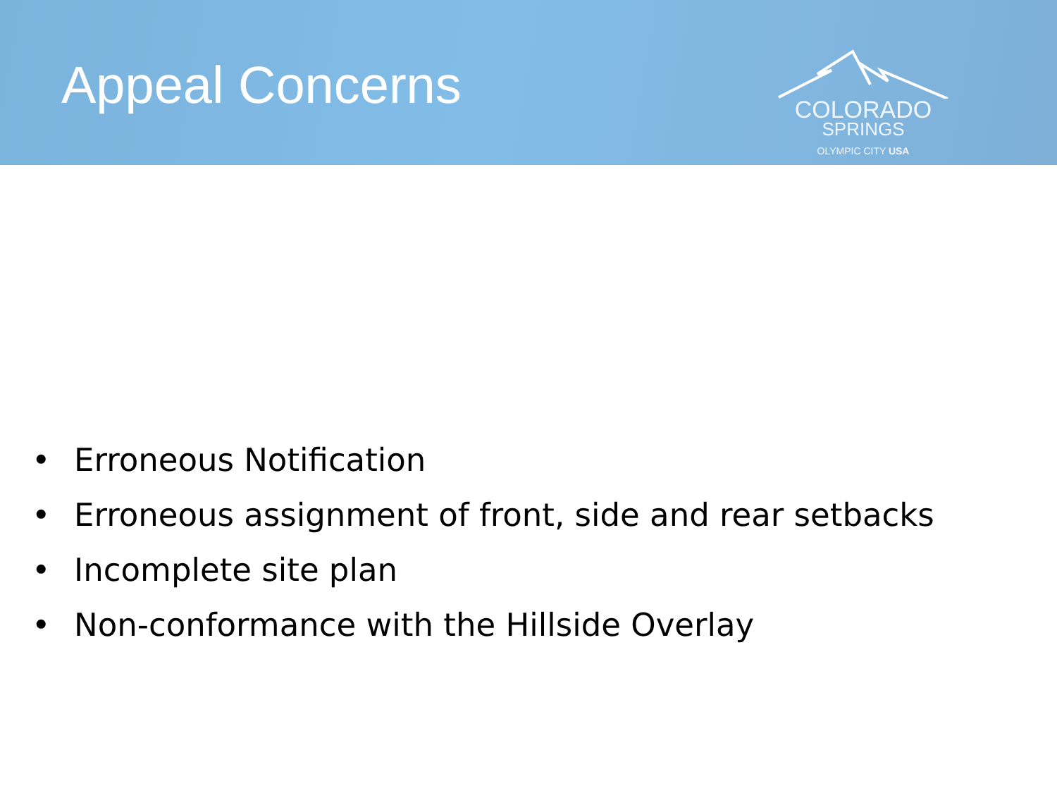Appeal Concerns
COLORADO
SPRINGS
OLYMPIC CITY USA
• Erroneous Notification
• Erroneous assignment of front, side and rear setbacks
• Incomplete site plan
• Non-conformance with the Hillside Overlay